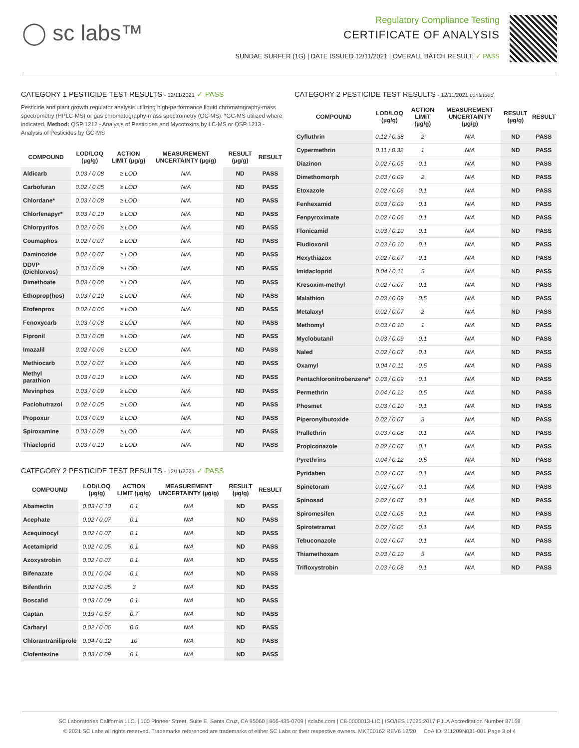◯ sc labs™
Regulatory Compliance Testing
CERTIFICATE OF ANALYSIS
SUNDAE SURFER (1G) | DATE ISSUED 12/11/2021 | OVERALL BATCH RESULT: ✓ PASS
CATEGORY 1 PESTICIDE TEST RESULTS - 12/11/2021 ✓ PASS
Pesticide and plant growth regulator analysis utilizing high-performance liquid chromatography-mass spectrometry (HPLC-MS) or gas chromatography-mass spectrometry (GC-MS). *GC-MS utilized where indicated. Method: QSP 1212 - Analysis of Pesticides and Mycotoxins by LC-MS or QSP 1213 - Analysis of Pesticides by GC-MS
| COMPOUND | LOD/LOQ (µg/g) | ACTION LIMIT (µg/g) | MEASUREMENT UNCERTAINTY (µg/g) | RESULT (µg/g) | RESULT |
| --- | --- | --- | --- | --- | --- |
| Aldicarb | 0.03 / 0.08 | ≥ LOD | N/A | ND | PASS |
| Carbofuran | 0.02 / 0.05 | ≥ LOD | N/A | ND | PASS |
| Chlordane* | 0.03 / 0.08 | ≥ LOD | N/A | ND | PASS |
| Chlorfenapyr* | 0.03 / 0.10 | ≥ LOD | N/A | ND | PASS |
| Chlorpyrifos | 0.02 / 0.06 | ≥ LOD | N/A | ND | PASS |
| Coumaphos | 0.02 / 0.07 | ≥ LOD | N/A | ND | PASS |
| Daminozide | 0.02 / 0.07 | ≥ LOD | N/A | ND | PASS |
| DDVP (Dichlorvos) | 0.03 / 0.09 | ≥ LOD | N/A | ND | PASS |
| Dimethoate | 0.03 / 0.08 | ≥ LOD | N/A | ND | PASS |
| Ethoprop(hos) | 0.03 / 0.10 | ≥ LOD | N/A | ND | PASS |
| Etofenprox | 0.02 / 0.06 | ≥ LOD | N/A | ND | PASS |
| Fenoxycarb | 0.03 / 0.08 | ≥ LOD | N/A | ND | PASS |
| Fipronil | 0.03 / 0.08 | ≥ LOD | N/A | ND | PASS |
| Imazalil | 0.02 / 0.06 | ≥ LOD | N/A | ND | PASS |
| Methiocarb | 0.02 / 0.07 | ≥ LOD | N/A | ND | PASS |
| Methyl parathion | 0.03 / 0.10 | ≥ LOD | N/A | ND | PASS |
| Mevinphos | 0.03 / 0.09 | ≥ LOD | N/A | ND | PASS |
| Paclobutrazol | 0.02 / 0.05 | ≥ LOD | N/A | ND | PASS |
| Propoxur | 0.03 / 0.09 | ≥ LOD | N/A | ND | PASS |
| Spiroxamine | 0.03 / 0.08 | ≥ LOD | N/A | ND | PASS |
| Thiacloprid | 0.03 / 0.10 | ≥ LOD | N/A | ND | PASS |
CATEGORY 2 PESTICIDE TEST RESULTS - 12/11/2021 ✓ PASS
| COMPOUND | LOD/LOQ (µg/g) | ACTION LIMIT (µg/g) | MEASUREMENT UNCERTAINTY (µg/g) | RESULT (µg/g) | RESULT |
| --- | --- | --- | --- | --- | --- |
| Abamectin | 0.03 / 0.10 | 0.1 | N/A | ND | PASS |
| Acephate | 0.02 / 0.07 | 0.1 | N/A | ND | PASS |
| Acequinocyl | 0.02 / 0.07 | 0.1 | N/A | ND | PASS |
| Acetamiprid | 0.02 / 0.05 | 0.1 | N/A | ND | PASS |
| Azoxystrobin | 0.02 / 0.07 | 0.1 | N/A | ND | PASS |
| Bifenazate | 0.01 / 0.04 | 0.1 | N/A | ND | PASS |
| Bifenthrin | 0.02 / 0.05 | 3 | N/A | ND | PASS |
| Boscalid | 0.03 / 0.09 | 0.1 | N/A | ND | PASS |
| Captan | 0.19 / 0.57 | 0.7 | N/A | ND | PASS |
| Carbaryl | 0.02 / 0.06 | 0.5 | N/A | ND | PASS |
| Chlorantraniliprole | 0.04 / 0.12 | 10 | N/A | ND | PASS |
| Clofentezine | 0.03 / 0.09 | 0.1 | N/A | ND | PASS |
CATEGORY 2 PESTICIDE TEST RESULTS - 12/11/2021 continued
| COMPOUND | LOD/LOQ (µg/g) | ACTION LIMIT (µg/g) | MEASUREMENT UNCERTAINTY (µg/g) | RESULT (µg/g) | RESULT |
| --- | --- | --- | --- | --- | --- |
| Cyfluthrin | 0.12 / 0.38 | 2 | N/A | ND | PASS |
| Cypermethrin | 0.11 / 0.32 | 1 | N/A | ND | PASS |
| Diazinon | 0.02 / 0.05 | 0.1 | N/A | ND | PASS |
| Dimethomorph | 0.03 / 0.09 | 2 | N/A | ND | PASS |
| Etoxazole | 0.02 / 0.06 | 0.1 | N/A | ND | PASS |
| Fenhexamid | 0.03 / 0.09 | 0.1 | N/A | ND | PASS |
| Fenpyroximate | 0.02 / 0.06 | 0.1 | N/A | ND | PASS |
| Flonicamid | 0.03 / 0.10 | 0.1 | N/A | ND | PASS |
| Fludioxonil | 0.03 / 0.10 | 0.1 | N/A | ND | PASS |
| Hexythiazox | 0.02 / 0.07 | 0.1 | N/A | ND | PASS |
| Imidacloprid | 0.04 / 0.11 | 5 | N/A | ND | PASS |
| Kresoxim-methyl | 0.02 / 0.07 | 0.1 | N/A | ND | PASS |
| Malathion | 0.03 / 0.09 | 0.5 | N/A | ND | PASS |
| Metalaxyl | 0.02 / 0.07 | 2 | N/A | ND | PASS |
| Methomyl | 0.03 / 0.10 | 1 | N/A | ND | PASS |
| Myclobutanil | 0.03 / 0.09 | 0.1 | N/A | ND | PASS |
| Naled | 0.02 / 0.07 | 0.1 | N/A | ND | PASS |
| Oxamyl | 0.04 / 0.11 | 0.5 | N/A | ND | PASS |
| Pentachloronitrobenzene* | 0.03 / 0.09 | 0.1 | N/A | ND | PASS |
| Permethrin | 0.04 / 0.12 | 0.5 | N/A | ND | PASS |
| Phosmet | 0.03 / 0.10 | 0.1 | N/A | ND | PASS |
| Piperonylbutoxide | 0.02 / 0.07 | 3 | N/A | ND | PASS |
| Prallethrin | 0.03 / 0.08 | 0.1 | N/A | ND | PASS |
| Propiconazole | 0.02 / 0.07 | 0.1 | N/A | ND | PASS |
| Pyrethrins | 0.04 / 0.12 | 0.5 | N/A | ND | PASS |
| Pyridaben | 0.02 / 0.07 | 0.1 | N/A | ND | PASS |
| Spinetoram | 0.02 / 0.07 | 0.1 | N/A | ND | PASS |
| Spinosad | 0.02 / 0.07 | 0.1 | N/A | ND | PASS |
| Spiromesifen | 0.02 / 0.05 | 0.1 | N/A | ND | PASS |
| Spirotetramat | 0.02 / 0.06 | 0.1 | N/A | ND | PASS |
| Tebuconazole | 0.02 / 0.07 | 0.1 | N/A | ND | PASS |
| Thiamethoxam | 0.03 / 0.10 | 5 | N/A | ND | PASS |
| Trifloxystrobin | 0.03 / 0.08 | 0.1 | N/A | ND | PASS |
SC Laboratories California LLC. | 100 Pioneer Street, Suite E, Santa Cruz, CA 95060 | 866-435-0709 | sclabs.com | C8-0000013-LIC | ISO/IES 17025:2017 PJLA Accreditation Number 87168
© 2021 SC Labs all rights reserved. Trademarks referenced are trademarks of either SC Labs or their respective owners. MKT00162 REV6 12/20 CoA ID: 211209N031-001 Page 3 of 4